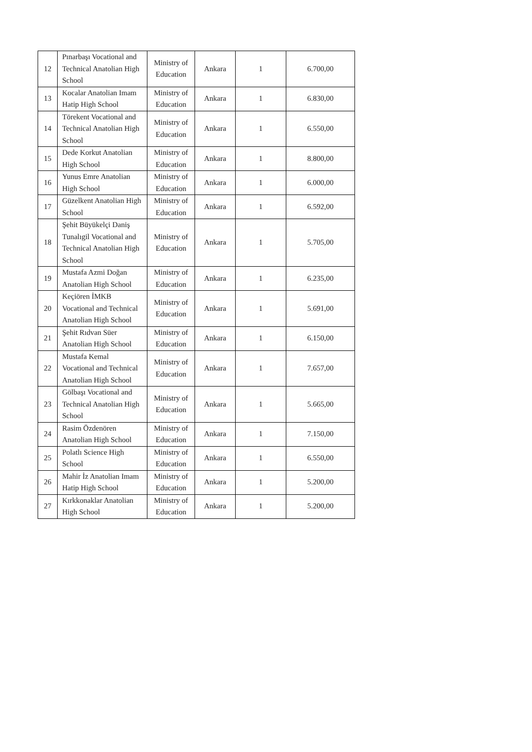| 12 | Pınarbaşı Vocational and Technical Anatolian High School | Ministry of Education | Ankara | 1 | 6.700,00 |
| 13 | Kocalar Anatolian Imam Hatip High School | Ministry of Education | Ankara | 1 | 6.830,00 |
| 14 | Törekent Vocational and Technical Anatolian High School | Ministry of Education | Ankara | 1 | 6.550,00 |
| 15 | Dede Korkut Anatolian High School | Ministry of Education | Ankara | 1 | 8.800,00 |
| 16 | Yunus Emre Anatolian High School | Ministry of Education | Ankara | 1 | 6.000,00 |
| 17 | Güzelkent Anatolian High School | Ministry of Education | Ankara | 1 | 6.592,00 |
| 18 | Şehit Büyükelçi Daniş Tunalıgil Vocational and Technical Anatolian High School | Ministry of Education | Ankara | 1 | 5.705,00 |
| 19 | Mustafa Azmi Doğan Anatolian High School | Ministry of Education | Ankara | 1 | 6.235,00 |
| 20 | Keçiören İMKB Vocational and Technical Anatolian High School | Ministry of Education | Ankara | 1 | 5.691,00 |
| 21 | Şehit Rıdvan Süer Anatolian High School | Ministry of Education | Ankara | 1 | 6.150,00 |
| 22 | Mustafa Kemal Vocational and Technical Anatolian High School | Ministry of Education | Ankara | 1 | 7.657,00 |
| 23 | Gölbaşı Vocational and Technical Anatolian High School | Ministry of Education | Ankara | 1 | 5.665,00 |
| 24 | Rasim Özdenören Anatolian High School | Ministry of Education | Ankara | 1 | 7.150,00 |
| 25 | Polatlı Science High School | Ministry of Education | Ankara | 1 | 6.550,00 |
| 26 | Mahir İz Anatolian Imam Hatip High School | Ministry of Education | Ankara | 1 | 5.200,00 |
| 27 | Kırkkonaklar Anatolian High School | Ministry of Education | Ankara | 1 | 5.200,00 |